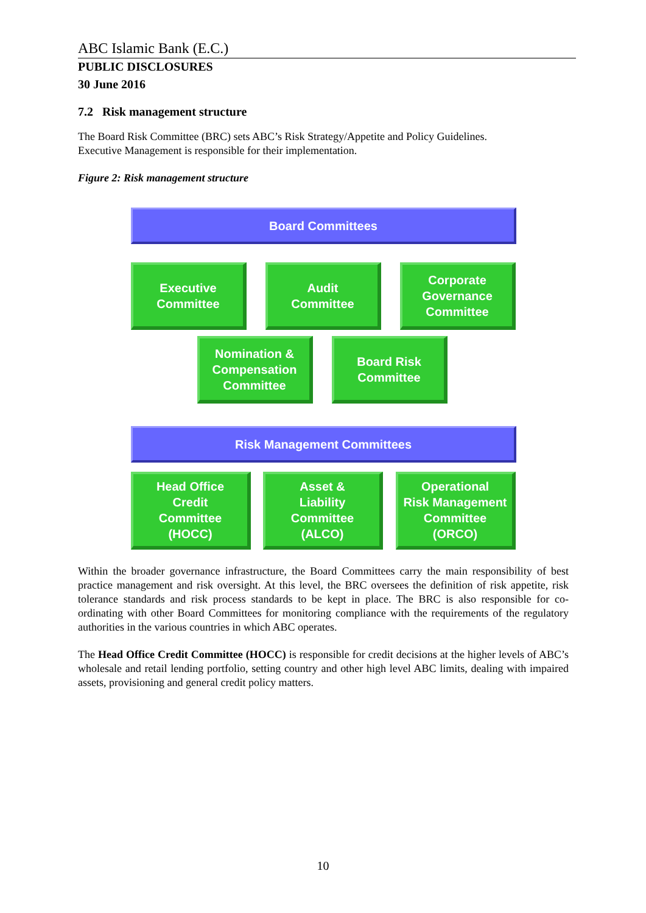ABC Islamic Bank (E.C.)
PUBLIC DISCLOSURES
30 June 2016
7.2 Risk management structure
The Board Risk Committee (BRC) sets ABC’s Risk Strategy/Appetite and Policy Guidelines.
Executive Management is responsible for their implementation.
Figure 2: Risk management structure
Board Committees
Executive
Committee
Audit
Committee
Corporate
Governance
Committee
Nomination &
Compensation
Committee
Board Risk
Committee
Risk Management Committees
Head Office
Credit
Committee
(HOCC)
Asset &
Liability
Committee
(ALCO)
Operational
Risk Management
Committee
(ORCO)
Within the broader governance infrastructure, the Board Committees carry the main responsibility of best practice management and risk oversight. At this level, the BRC oversees the definition of risk appetite, risk tolerance standards and risk process standards to be kept in place. The BRC is also responsible for co-ordinating with other Board Committees for monitoring compliance with the requirements of the regulatory authorities in the various countries in which ABC operates.
The Head Office Credit Committee (HOCC) is responsible for credit decisions at the higher levels of ABC’s wholesale and retail lending portfolio, setting country and other high level ABC limits, dealing with impaired assets, provisioning and general credit policy matters.
10